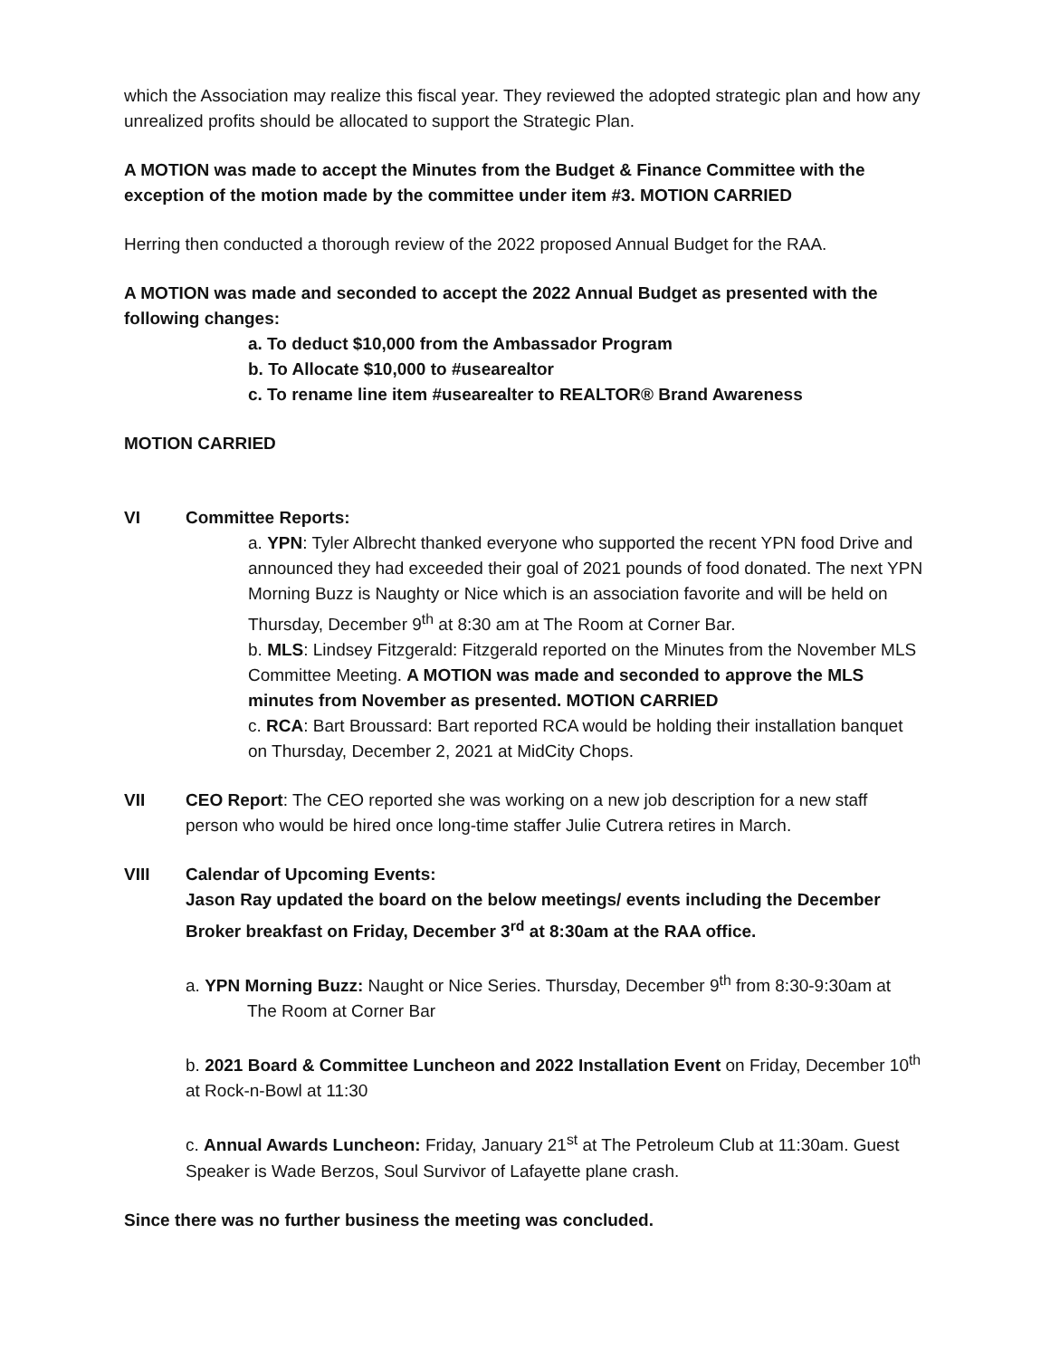which the Association may realize this fiscal year. They reviewed the adopted strategic plan and how any unrealized profits should be allocated to support the Strategic Plan.
A MOTION was made to accept the Minutes from the Budget & Finance Committee with the exception of the motion made by the committee under item #3. MOTION CARRIED
Herring then conducted a thorough review of the 2022 proposed Annual Budget for the RAA.
A MOTION was made and seconded to accept the 2022 Annual Budget as presented with the following changes:
a. To deduct $10,000 from the Ambassador Program
b. To Allocate $10,000 to #usearealtor
c. To rename line item #usearealter to REALTOR® Brand Awareness
MOTION CARRIED
VI Committee Reports:
a. YPN: Tyler Albrecht thanked everyone who supported the recent YPN food Drive and announced they had exceeded their goal of 2021 pounds of food donated. The next YPN Morning Buzz is Naughty or Nice which is an association favorite and will be held on Thursday, December 9<sup>th</sup> at 8:30 am at The Room at Corner Bar.
b. MLS: Lindsey Fitzgerald: Fitzgerald reported on the Minutes from the November MLS Committee Meeting. A MOTION was made and seconded to approve the MLS minutes from November as presented. MOTION CARRIED
c. RCA: Bart Broussard: Bart reported RCA would be holding their installation banquet on Thursday, December 2, 2021 at MidCity Chops.
VII CEO Report: The CEO reported she was working on a new job description for a new staff person who would be hired once long-time staffer Julie Cutrera retires in March.
VIII Calendar of Upcoming Events:
Jason Ray updated the board on the below meetings/ events including the December Broker breakfast on Friday, December 3<sup>rd</sup> at 8:30am at the RAA office.
a. YPN Morning Buzz: Naught or Nice Series. Thursday, December 9<sup>th</sup> from 8:30-9:30am at The Room at Corner Bar
b. 2021 Board & Committee Luncheon and 2022 Installation Event on Friday, December 10<sup>th</sup> at Rock-n-Bowl at 11:30
c. Annual Awards Luncheon: Friday, January 21<sup>st</sup> at The Petroleum Club at 11:30am. Guest Speaker is Wade Berzos, Soul Survivor of Lafayette plane crash.
Since there was no further business the meeting was concluded.